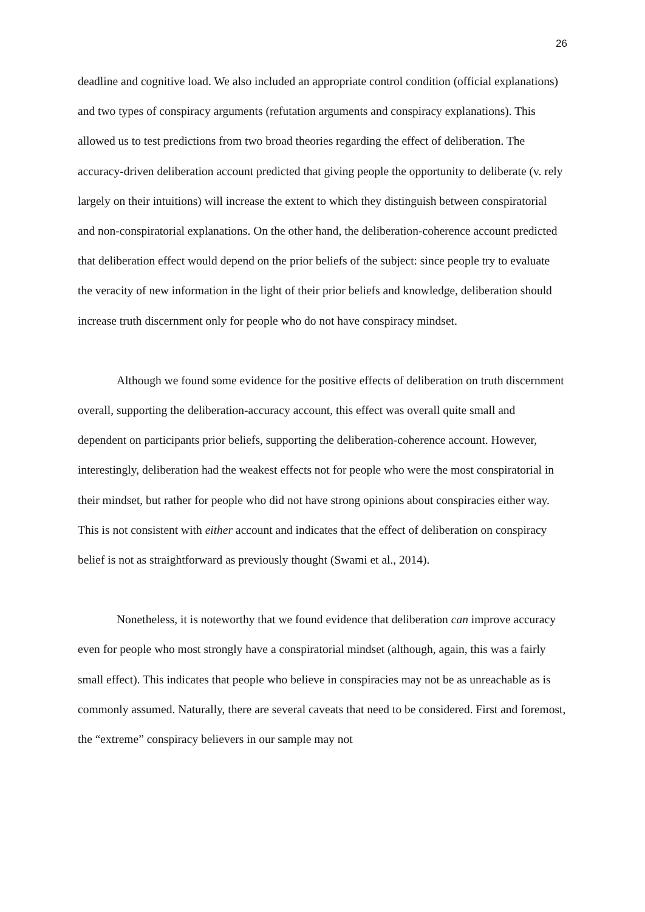26
deadline and cognitive load. We also included an appropriate control condition (official explanations) and two types of conspiracy arguments (refutation arguments and conspiracy explanations). This allowed us to test predictions from two broad theories regarding the effect of deliberation. The accuracy-driven deliberation account predicted that giving people the opportunity to deliberate (v. rely largely on their intuitions) will increase the extent to which they distinguish between conspiratorial and non-conspiratorial explanations. On the other hand, the deliberation-coherence account predicted that deliberation effect would depend on the prior beliefs of the subject: since people try to evaluate the veracity of new information in the light of their prior beliefs and knowledge, deliberation should increase truth discernment only for people who do not have conspiracy mindset.
Although we found some evidence for the positive effects of deliberation on truth discernment overall, supporting the deliberation-accuracy account, this effect was overall quite small and dependent on participants prior beliefs, supporting the deliberation-coherence account. However, interestingly, deliberation had the weakest effects not for people who were the most conspiratorial in their mindset, but rather for people who did not have strong opinions about conspiracies either way. This is not consistent with either account and indicates that the effect of deliberation on conspiracy belief is not as straightforward as previously thought (Swami et al., 2014).
Nonetheless, it is noteworthy that we found evidence that deliberation can improve accuracy even for people who most strongly have a conspiratorial mindset (although, again, this was a fairly small effect). This indicates that people who believe in conspiracies may not be as unreachable as is commonly assumed. Naturally, there are several caveats that need to be considered. First and foremost, the “extreme” conspiracy believers in our sample may not